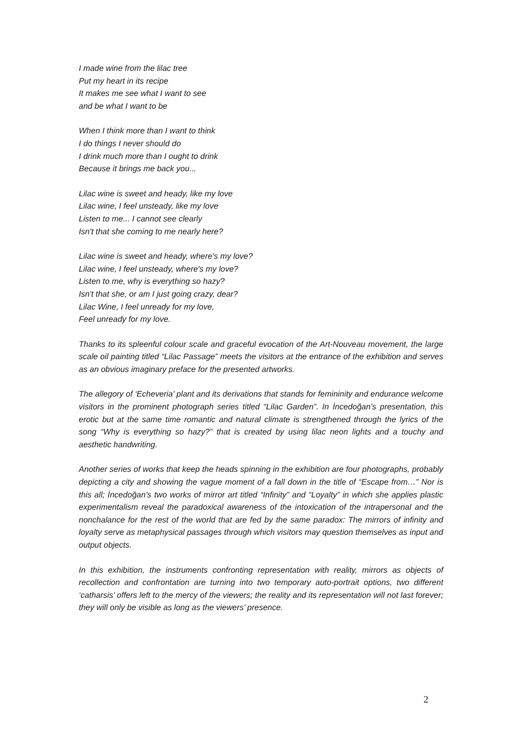I made wine from the lilac tree
Put my heart in its recipe
It makes me see what I want to see
and be what I want to be
When I think more than I want to think
I do things I never should do
I drink much more than I ought to drink
Because it brings me back you...
Lilac wine is sweet and heady, like my love
Lilac wine, I feel unsteady, like my love
Listen to me... I cannot see clearly
Isn't that she coming to me nearly here?
Lilac wine is sweet and heady, where's my love?
Lilac wine, I feel unsteady, where's my love?
Listen to me, why is everything so hazy?
Isn't that she, or am I just going crazy, dear?
Lilac Wine, I feel unready for my love,
Feel unready for my love.
Thanks to its spleenful colour scale and graceful evocation of the Art-Nouveau movement, the large scale oil painting titled “Lilac Passage” meets the visitors at the entrance of the exhibition and serves as an obvious imaginary preface for the presented artworks.
The allegory of ‘Echeveria’ plant and its derivations that stands for femininity and endurance welcome visitors in the prominent photograph series titled “Lilac Garden”. In İncedoğan’s presentation, this erotic but at the same time romantic and natural climate is strengthened through the lyrics of the song “Why is everything so hazy?” that is created by using lilac neon lights and a touchy and aesthetic handwriting.
Another series of works that keep the heads spinning in the exhibition are four photographs, probably depicting a city and showing the vague moment of a fall down in the title of “Escape from…” Nor is this all; İncedoğan’s two works of mirror art titled “Infinity” and “Loyalty” in which she applies plastic experimentalism reveal the paradoxical awareness of the intoxication of the intrapersonal and the nonchalance for the rest of the world that are fed by the same paradox: The mirrors of infinity and loyalty serve as metaphysical passages through which visitors may question themselves as input and output objects.
In this exhibition, the instruments confronting representation with reality, mirrors as objects of recollection and confrontation are turning into two temporary auto-portrait options, two different ‘catharsis’ offers left to the mercy of the viewers; the reality and its representation will not last forever; they will only be visible as long as the viewers’ presence.
2